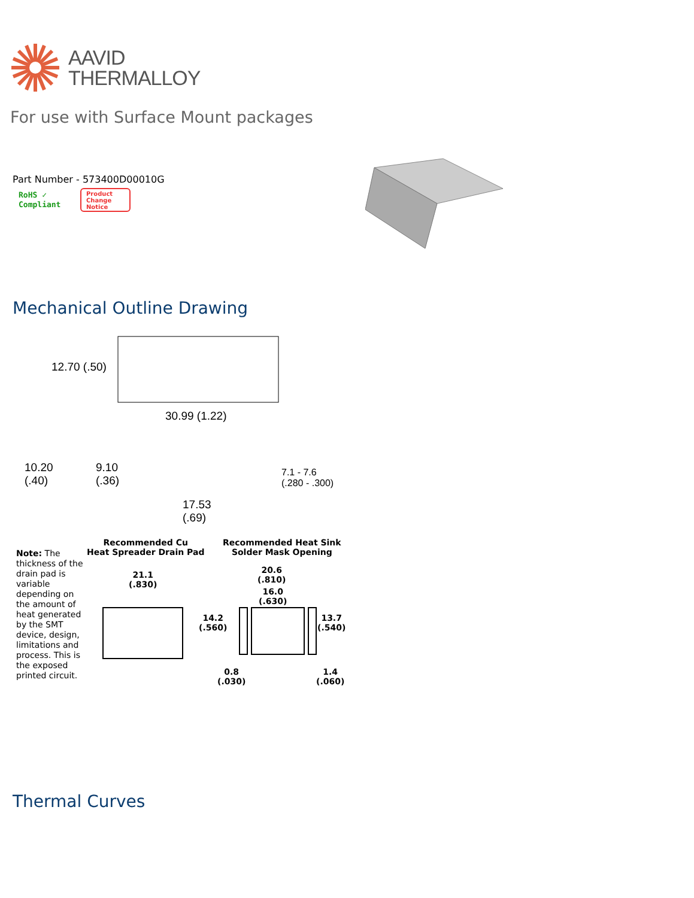AAVID
THERMALLOY
For use with Surface Mount packages
Part Number - 573400D00010G
RoHS ✓
Compliant
Product
Change
Notice
Mechanical Outline Drawing
12.70 (.50)
30.99 (1.22)
10.20
(.40)
9.10
(.36)
7.1 - 7.6
(.280 - .300)
17.53
(.69)
Recommended Cu
Heat Spreader Drain Pad
Recommended Heat Sink
Solder Mask Opening
Note: The thickness of the drain pad is variable depending on the amount of heat generated by the SMT device, design, limitations and process. This is the exposed printed circuit.
21.1
(.830)
14.2
(.560)
20.6
(.810)
16.0
(.630)
13.7
(.540)
0.8
(.030)
1.4
(.060)
Thermal Curves